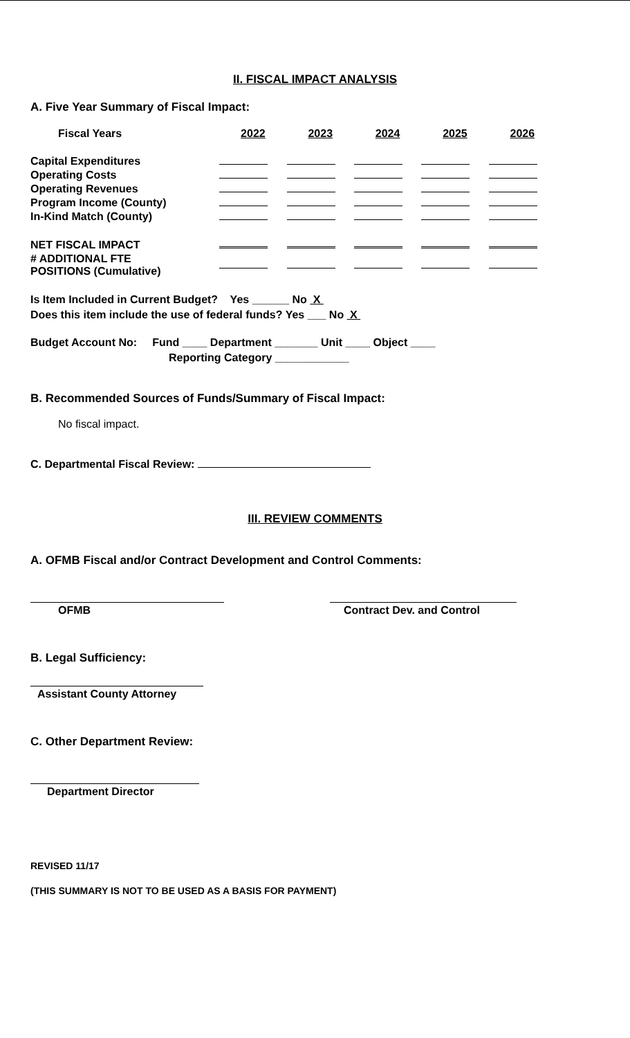II. FISCAL IMPACT ANALYSIS
A. Five Year Summary of Fiscal Impact:
| Fiscal Years | 2022 | 2023 | 2024 | 2025 | 2026 |
| Capital Expenditures | | | | | |
| Operating Costs | | | | | |
| Operating Revenues | | | | | |
| Program Income (County) | | | | | |
| In-Kind Match (County) | | | | | |
| NET FISCAL IMPACT | | | | | |
| # ADDITIONAL FTE POSITIONS (Cumulative) | | | | | |
Is Item Included in Current Budget? Yes ______ No X
Does this item include the use of federal funds? Yes ___ No X
Budget Account No: Fund ____ Department _______ Unit ____ Object ____
Reporting Category ____________
B. Recommended Sources of Funds/Summary of Fiscal Impact:
No fiscal impact.
C. Departmental Fiscal Review:
III. REVIEW COMMENTS
A. OFMB Fiscal and/or Contract Development and Control Comments:
OFMB Contract Dev. and Control
B. Legal Sufficiency:
Assistant County Attorney
C. Other Department Review:
Department Director
REVISED 11/17
(THIS SUMMARY IS NOT TO BE USED AS A BASIS FOR PAYMENT)